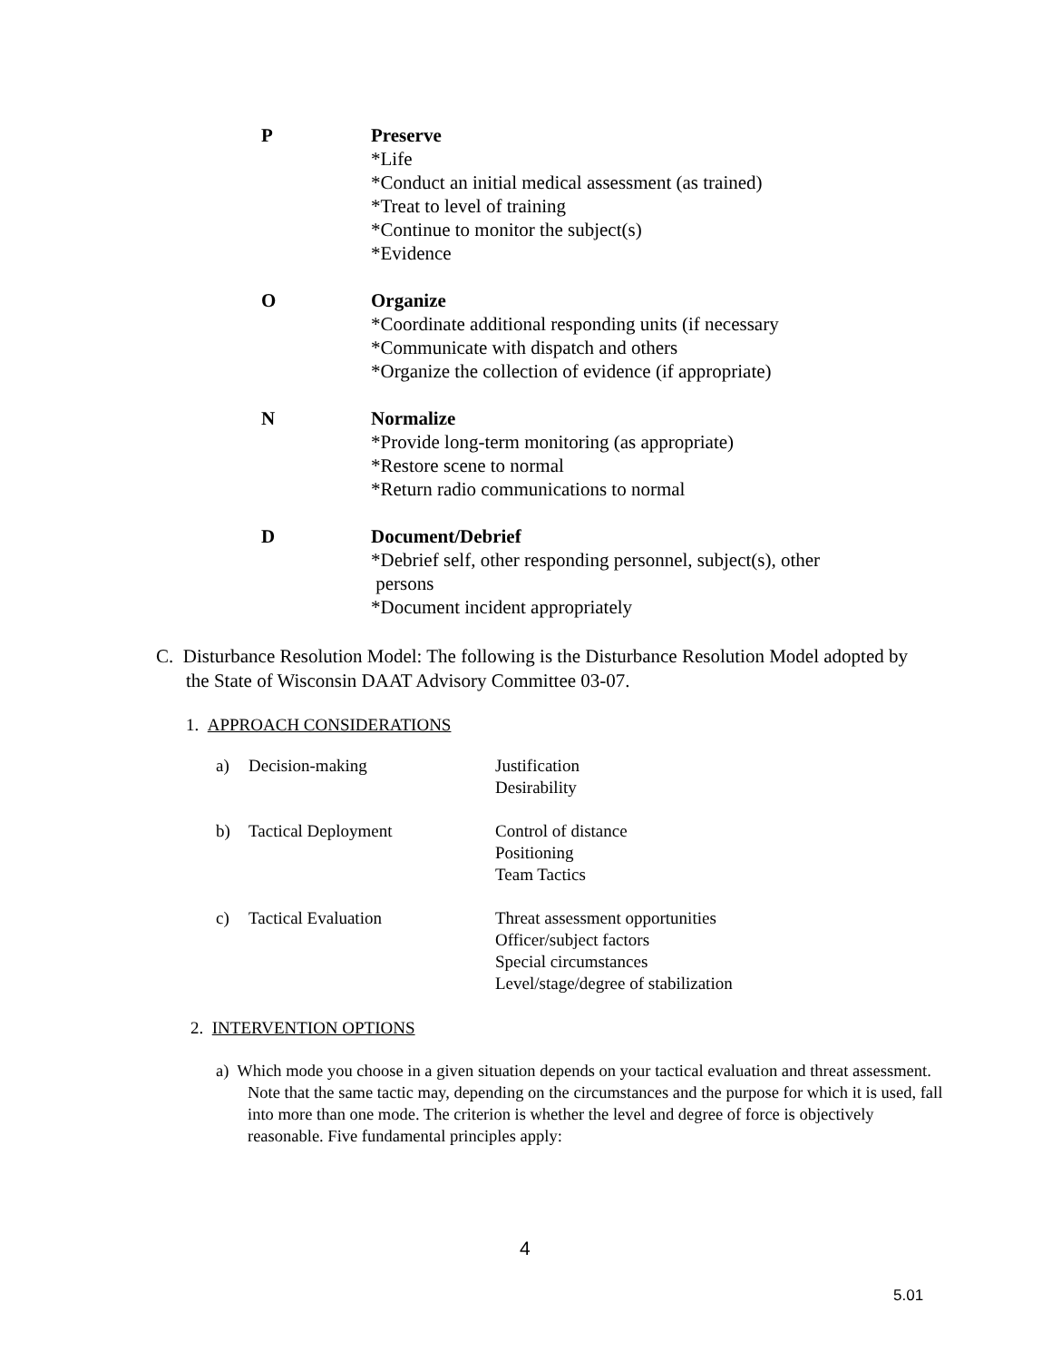P Preserve
*Life
*Conduct an initial medical assessment (as trained)
*Treat to level of training
*Continue to monitor the subject(s)
*Evidence
O Organize
*Coordinate additional responding units (if necessary
*Communicate with dispatch and others
*Organize the collection of evidence (if appropriate)
N Normalize
*Provide long-term monitoring (as appropriate)
*Restore scene to normal
*Return radio communications to normal
D Document/Debrief
*Debrief self, other responding personnel, subject(s), other
persons
*Document incident appropriately
C. Disturbance Resolution Model: The following is the Disturbance Resolution Model adopted by the State of Wisconsin DAAT Advisory Committee 03-07.
1. APPROACH CONSIDERATIONS
| a) | Decision-making | Justification Desirability |
| b) | Tactical Deployment | Control of distance Positioning Team Tactics |
| c) | Tactical Evaluation | Threat assessment opportunities Officer/subject factors Special circumstances Level/stage/degree of stabilization |
2. INTERVENTION OPTIONS
a) Which mode you choose in a given situation depends on your tactical evaluation and threat assessment. Note that the same tactic may, depending on the circumstances and the purpose for which it is used, fall into more than one mode. The criterion is whether the level and degree of force is objectively reasonable. Five fundamental principles apply:
4
5.01